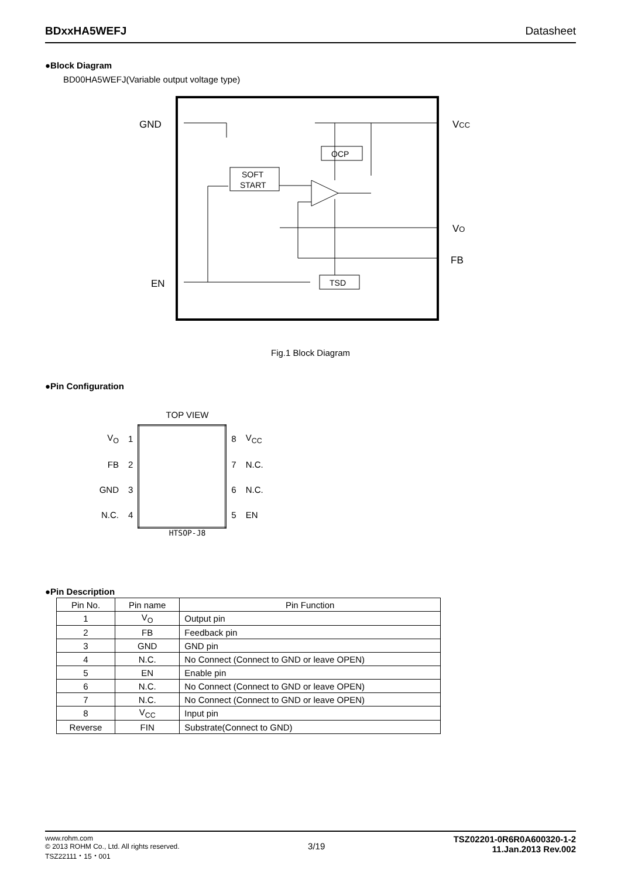BDxxHA5WEFJ Datasheet
●Block Diagram
BD00HA5WEFJ(Variable output voltage type)
GND
EN
VCC
VO
FB
SOFT
START
OCP
TSD
Fig.1 Block Diagram
●Pin Configuration
TOP VIEW
| V<sub>O</sub> | 1 | | 8 | V<sub>CC</sub> |
| FB | 2 | | 7 | N.C. |
| GND | 3 | | 6 | N.C. |
| N.C. | 4 | | 5 | EN |
HTSOP-J8
●Pin Description
| Pin No. | Pin name | Pin Function |
| --- | --- | --- |
| 1 | V<sub>O</sub> | Output pin |
| 2 | FB | Feedback pin |
| 3 | GND | GND pin |
| 4 | N.C. | No Connect (Connect to GND or leave OPEN) |
| 5 | EN | Enable pin |
| 6 | N.C. | No Connect (Connect to GND or leave OPEN) |
| 7 | N.C. | No Connect (Connect to GND or leave OPEN) |
| 8 | V<sub>CC</sub> | Input pin |
| Reverse | FIN | Substrate(Connect to GND) |
www.rohm.com
© 2013 ROHM Co., Ltd. All rights reserved.
TSZ22111・15・001
3/19
TSZ02201-0R6R0A600320-1-2
11.Jan.2013 Rev.002